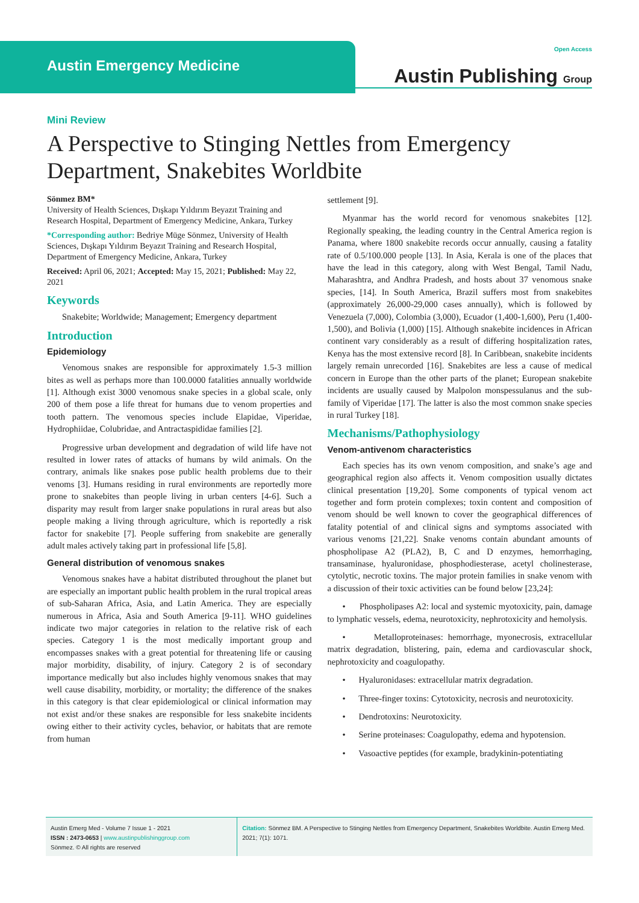Austin Emergency Medicine
Open Access
Austin Publishing Group
Mini Review
A Perspective to Stinging Nettles from Emergency Department, Snakebites Worldbite
Sönmez BM*
University of Health Sciences, Dışkapı Yıldırım Beyazıt Training and Research Hospital, Department of Emergency Medicine, Ankara, Turkey
*Corresponding author: Bedriye Müge Sönmez, University of Health Sciences, Dışkapı Yıldırım Beyazıt Training and Research Hospital, Department of Emergency Medicine, Ankara, Turkey
Received: April 06, 2021; Accepted: May 15, 2021; Published: May 22, 2021
Keywords
Snakebite; Worldwide; Management; Emergency department
Introduction
Epidemiology
Venomous snakes are responsible for approximately 1.5-3 million bites as well as perhaps more than 100.0000 fatalities annually worldwide [1]. Although exist 3000 venomous snake species in a global scale, only 200 of them pose a life threat for humans due to venom properties and tooth pattern. The venomous species include Elapidae, Viperidae, Hydrophiidae, Colubridae, and Antractaspididae families [2].
Progressive urban development and degradation of wild life have not resulted in lower rates of attacks of humans by wild animals. On the contrary, animals like snakes pose public health problems due to their venoms [3]. Humans residing in rural environments are reportedly more prone to snakebites than people living in urban centers [4-6]. Such a disparity may result from larger snake populations in rural areas but also people making a living through agriculture, which is reportedly a risk factor for snakebite [7]. People suffering from snakebite are generally adult males actively taking part in professional life [5,8].
General distribution of venomous snakes
Venomous snakes have a habitat distributed throughout the planet but are especially an important public health problem in the rural tropical areas of sub-Saharan Africa, Asia, and Latin America. They are especially numerous in Africa, Asia and South America [9-11]. WHO guidelines indicate two major categories in relation to the relative risk of each species. Category 1 is the most medically important group and encompasses snakes with a great potential for threatening life or causing major morbidity, disability, of injury. Category 2 is of secondary importance medically but also includes highly venomous snakes that may well cause disability, morbidity, or mortality; the difference of the snakes in this category is that clear epidemiological or clinical information may not exist and/or these snakes are responsible for less snakebite incidents owing either to their activity cycles, behavior, or habitats that are remote from human
settlement [9].
Myanmar has the world record for venomous snakebites [12]. Regionally speaking, the leading country in the Central America region is Panama, where 1800 snakebite records occur annually, causing a fatality rate of 0.5/100.000 people [13]. In Asia, Kerala is one of the places that have the lead in this category, along with West Bengal, Tamil Nadu, Maharashtra, and Andhra Pradesh, and hosts about 37 venomous snake species, [14]. In South America, Brazil suffers most from snakebites (approximately 26,000-29,000 cases annually), which is followed by Venezuela (7,000), Colombia (3,000), Ecuador (1,400-1,600), Peru (1,400-1,500), and Bolivia (1,000) [15]. Although snakebite incidences in African continent vary considerably as a result of differing hospitalization rates, Kenya has the most extensive record [8]. In Caribbean, snakebite incidents largely remain unrecorded [16]. Snakebites are less a cause of medical concern in Europe than the other parts of the planet; European snakebite incidents are usually caused by Malpolon monspessulanus and the sub-family of Viperidae [17]. The latter is also the most common snake species in rural Turkey [18].
Mechanisms/Pathophysiology
Venom-antivenom characteristics
Each species has its own venom composition, and snake’s age and geographical region also affects it. Venom composition usually dictates clinical presentation [19,20]. Some components of typical venom act together and form protein complexes; toxin content and composition of venom should be well known to cover the geographical differences of fatality potential of and clinical signs and symptoms associated with various venoms [21,22]. Snake venoms contain abundant amounts of phospholipase A2 (PLA2), B, C and D enzymes, hemorrhaging, transaminase, hyaluronidase, phosphodiesterase, acetyl cholinesterase, cytolytic, necrotic toxins. The major protein families in snake venom with a discussion of their toxic activities can be found below [23,24]:
• Phospholipases A2: local and systemic myotoxicity, pain, damage to lymphatic vessels, edema, neurotoxicity, nephrotoxicity and hemolysis.
• Metalloproteinases: hemorrhage, myonecrosis, extracellular matrix degradation, blistering, pain, edema and cardiovascular shock, nephrotoxicity and coagulopathy.
• Hyaluronidases: extracellular matrix degradation.
• Three-finger toxins: Cytotoxicity, necrosis and neurotoxicity.
• Dendrotoxins: Neurotoxicity.
• Serine proteinases: Coagulopathy, edema and hypotension.
• Vasoactive peptides (for example, bradykinin-potentiating
Austin Emerg Med - Volume 7 Issue 1 - 2021
ISSN : 2473-0653 | www.austinpublishinggroup.com
Sönmez. © All rights are reserved
Citation: Sönmez BM. A Perspective to Stinging Nettles from Emergency Department, Snakebites Worldbite. Austin Emerg Med. 2021; 7(1): 1071.